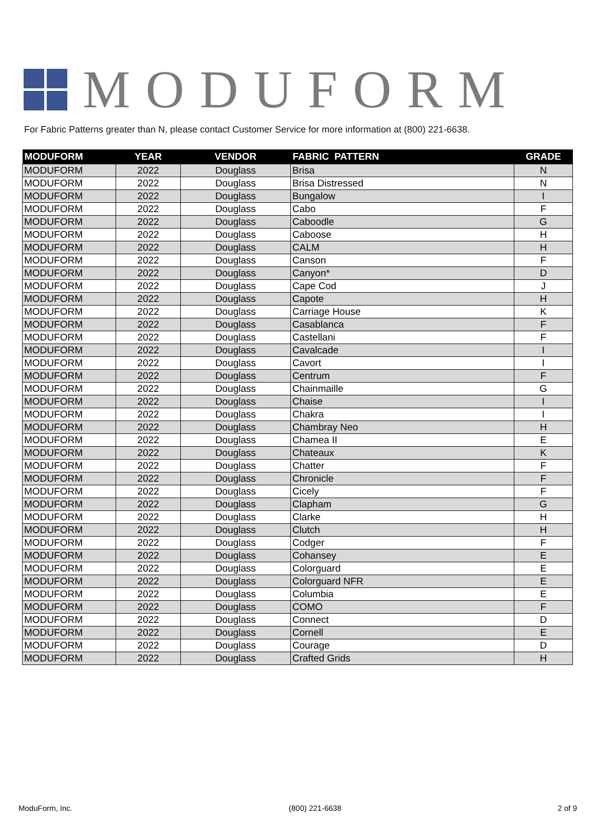MODUFORM
For Fabric Patterns greater than N, please contact Customer Service for more information at (800) 221-6638.
| MODUFORM | YEAR | VENDOR | FABRIC PATTERN | GRADE |
| --- | --- | --- | --- | --- |
| MODUFORM | 2022 | Douglass | Brisa | N |
| MODUFORM | 2022 | Douglass | Brisa Distressed | N |
| MODUFORM | 2022 | Douglass | Bungalow | I |
| MODUFORM | 2022 | Douglass | Cabo | F |
| MODUFORM | 2022 | Douglass | Caboodle | G |
| MODUFORM | 2022 | Douglass | Caboose | H |
| MODUFORM | 2022 | Douglass | CALM | H |
| MODUFORM | 2022 | Douglass | Canson | F |
| MODUFORM | 2022 | Douglass | Canyon* | D |
| MODUFORM | 2022 | Douglass | Cape Cod | J |
| MODUFORM | 2022 | Douglass | Capote | H |
| MODUFORM | 2022 | Douglass | Carriage House | K |
| MODUFORM | 2022 | Douglass | Casablanca | F |
| MODUFORM | 2022 | Douglass | Castellani | F |
| MODUFORM | 2022 | Douglass | Cavalcade | I |
| MODUFORM | 2022 | Douglass | Cavort | I |
| MODUFORM | 2022 | Douglass | Centrum | F |
| MODUFORM | 2022 | Douglass | Chainmaille | G |
| MODUFORM | 2022 | Douglass | Chaise | I |
| MODUFORM | 2022 | Douglass | Chakra | I |
| MODUFORM | 2022 | Douglass | Chambray Neo | H |
| MODUFORM | 2022 | Douglass | Chamea II | E |
| MODUFORM | 2022 | Douglass | Chateaux | K |
| MODUFORM | 2022 | Douglass | Chatter | F |
| MODUFORM | 2022 | Douglass | Chronicle | F |
| MODUFORM | 2022 | Douglass | Cicely | F |
| MODUFORM | 2022 | Douglass | Clapham | G |
| MODUFORM | 2022 | Douglass | Clarke | H |
| MODUFORM | 2022 | Douglass | Clutch | H |
| MODUFORM | 2022 | Douglass | Codger | F |
| MODUFORM | 2022 | Douglass | Cohansey | E |
| MODUFORM | 2022 | Douglass | Colorguard | E |
| MODUFORM | 2022 | Douglass | Colorguard NFR | E |
| MODUFORM | 2022 | Douglass | Columbia | E |
| MODUFORM | 2022 | Douglass | COMO | F |
| MODUFORM | 2022 | Douglass | Connect | D |
| MODUFORM | 2022 | Douglass | Cornell | E |
| MODUFORM | 2022 | Douglass | Courage | D |
| MODUFORM | 2022 | Douglass | Crafted Grids | H |
ModuForm, Inc. (800) 221-6638 2 of 9